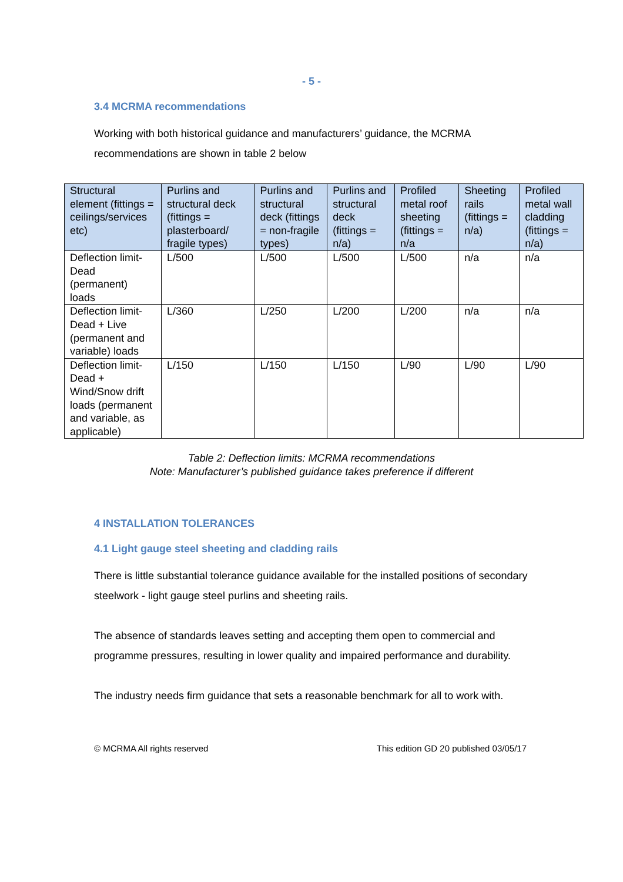- 5 -
3.4 MCRMA recommendations
Working with both historical guidance and manufacturers’ guidance, the MCRMA recommendations are shown in table 2 below
| Structural element (fittings = ceilings/services etc) | Purlins and structural deck (fittings = plasterboard/ fragile types) | Purlins and structural deck (fittings = non-fragile types) | Purlins and structural deck (fittings = n/a) | Profiled metal roof sheeting (fittings = n/a | Sheeting rails (fittings = n/a) | Profiled metal wall cladding (fittings = n/a) |
| Deflection limit-Dead (permanent) loads | L/500 | L/500 | L/500 | L/500 | n/a | n/a |
| Deflection limit-Dead + Live (permanent and variable) loads | L/360 | L/250 | L/200 | L/200 | n/a | n/a |
| Deflection limit-Dead + Wind/Snow drift loads (permanent and variable, as applicable) | L/150 | L/150 | L/150 | L/90 | L/90 | L/90 |
Table 2: Deflection limits: MCRMA recommendations
Note: Manufacturer’s published guidance takes preference if different
4 INSTALLATION TOLERANCES
4.1 Light gauge steel sheeting and cladding rails
There is little substantial tolerance guidance available for the installed positions of secondary steelwork - light gauge steel purlins and sheeting rails.
The absence of standards leaves setting and accepting them open to commercial and programme pressures, resulting in lower quality and impaired performance and durability.
The industry needs firm guidance that sets a reasonable benchmark for all to work with.
© MCRMA All rights reserved This edition GD 20 published 03/05/17